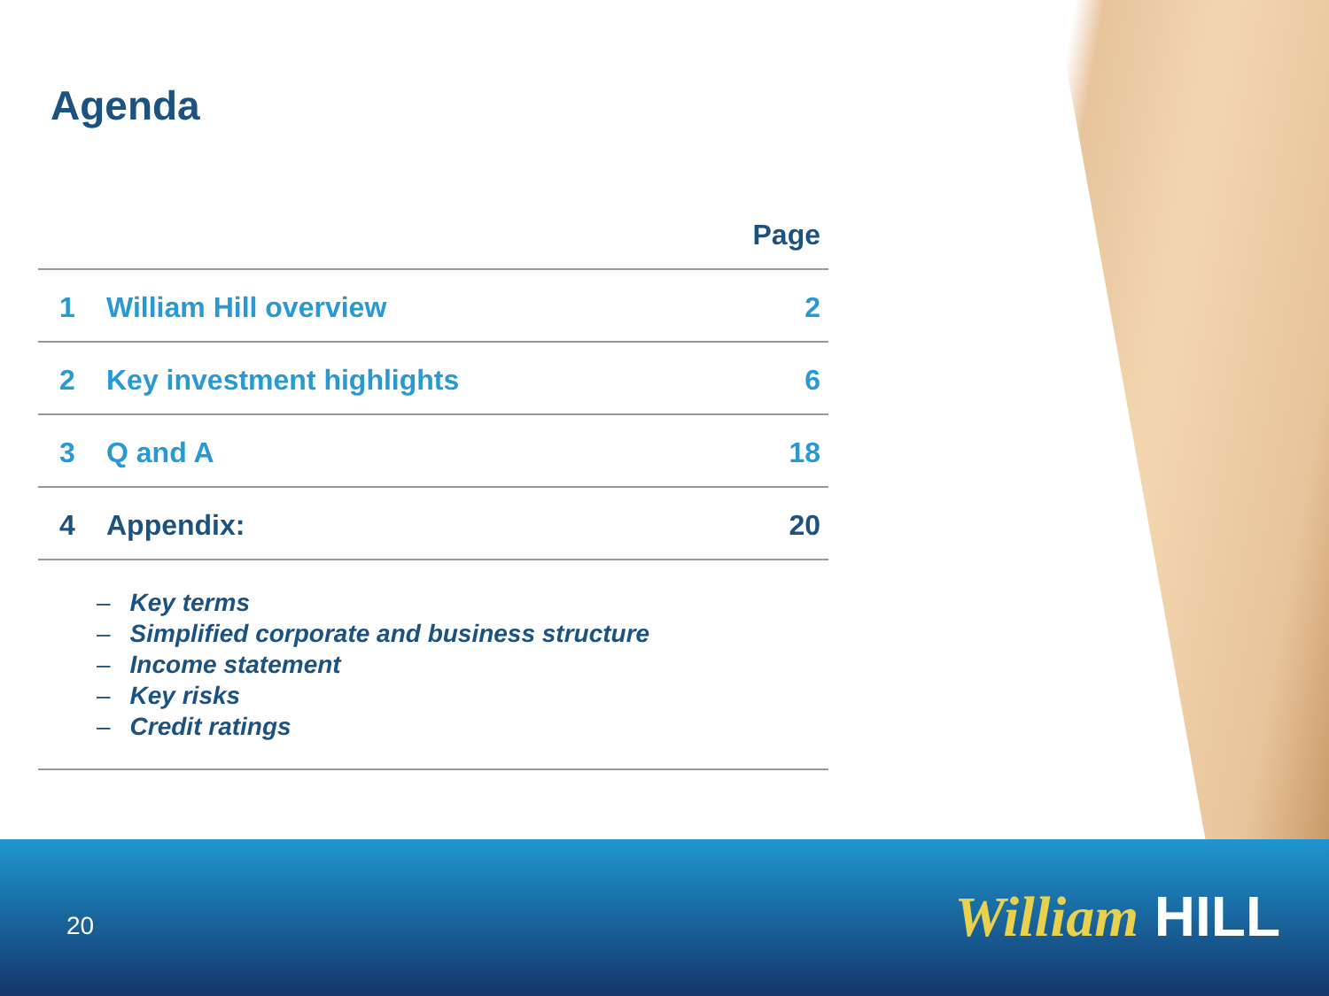Agenda
| Page | | |
| --- | --- | --- |
| 1 | William Hill overview | 2 |
| 2 | Key investment highlights | 6 |
| 3 | Q and A | 18 |
| 4 | Appendix: | 20 |
– Key terms
– Simplified corporate and business structure
– Income statement
– Key risks
– Credit ratings
20 William HILL